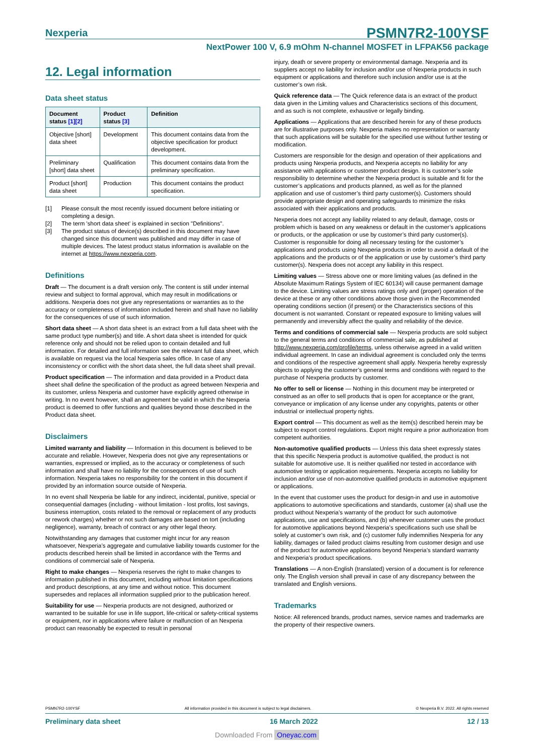Nexperia
PSMN7R2-100YSF
NextPower 100 V, 6.9 mOhm N-channel MOSFET in LFPAK56 package
12. Legal information
Data sheet status
| Document status [1][2] | Product status [3] | Definition |
| --- | --- | --- |
| Objective [short] data sheet | Development | This document contains data from the objective specification for product development. |
| Preliminary [short] data sheet | Qualification | This document contains data from the preliminary specification. |
| Product [short] data sheet | Production | This document contains the product specification. |
[1] Please consult the most recently issued document before initiating or completing a design.
[2] The term 'short data sheet' is explained in section "Definitions".
[3] The product status of device(s) described in this document may have changed since this document was published and may differ in case of multiple devices. The latest product status information is available on the internet at https://www.nexperia.com.
Definitions
Draft — The document is a draft version only. The content is still under internal review and subject to formal approval, which may result in modifications or additions. Nexperia does not give any representations or warranties as to the accuracy or completeness of information included herein and shall have no liability for the consequences of use of such information.
Short data sheet — A short data sheet is an extract from a full data sheet with the same product type number(s) and title. A short data sheet is intended for quick reference only and should not be relied upon to contain detailed and full information. For detailed and full information see the relevant full data sheet, which is available on request via the local Nexperia sales office. In case of any inconsistency or conflict with the short data sheet, the full data sheet shall prevail.
Product specification — The information and data provided in a Product data sheet shall define the specification of the product as agreed between Nexperia and its customer, unless Nexperia and customer have explicitly agreed otherwise in writing. In no event however, shall an agreement be valid in which the Nexperia product is deemed to offer functions and qualities beyond those described in the Product data sheet.
Disclaimers
Limited warranty and liability — Information in this document is believed to be accurate and reliable. However, Nexperia does not give any representations or warranties, expressed or implied, as to the accuracy or completeness of such information and shall have no liability for the consequences of use of such information. Nexperia takes no responsibility for the content in this document if provided by an information source outside of Nexperia.
In no event shall Nexperia be liable for any indirect, incidental, punitive, special or consequential damages (including - without limitation - lost profits, lost savings, business interruption, costs related to the removal or replacement of any products or rework charges) whether or not such damages are based on tort (including negligence), warranty, breach of contract or any other legal theory.
Notwithstanding any damages that customer might incur for any reason whatsoever, Nexperia’s aggregate and cumulative liability towards customer for the products described herein shall be limited in accordance with the Terms and conditions of commercial sale of Nexperia.
Right to make changes — Nexperia reserves the right to make changes to information published in this document, including without limitation specifications and product descriptions, at any time and without notice. This document supersedes and replaces all information supplied prior to the publication hereof.
Suitability for use — Nexperia products are not designed, authorized or warranted to be suitable for use in life support, life-critical or safety-critical systems or equipment, nor in applications where failure or malfunction of an Nexperia product can reasonably be expected to result in personal
injury, death or severe property or environmental damage. Nexperia and its suppliers accept no liability for inclusion and/or use of Nexperia products in such equipment or applications and therefore such inclusion and/or use is at the customer’s own risk.
Quick reference data — The Quick reference data is an extract of the product data given in the Limiting values and Characteristics sections of this document, and as such is not complete, exhaustive or legally binding.
Applications — Applications that are described herein for any of these products are for illustrative purposes only. Nexperia makes no representation or warranty that such applications will be suitable for the specified use without further testing or modification.
Customers are responsible for the design and operation of their applications and products using Nexperia products, and Nexperia accepts no liability for any assistance with applications or customer product design. It is customer’s sole responsibility to determine whether the Nexperia product is suitable and fit for the customer’s applications and products planned, as well as for the planned application and use of customer’s third party customer(s). Customers should provide appropriate design and operating safeguards to minimize the risks associated with their applications and products.
Nexperia does not accept any liability related to any default, damage, costs or problem which is based on any weakness or default in the customer’s applications or products, or the application or use by customer’s third party customer(s). Customer is responsible for doing all necessary testing for the customer’s applications and products using Nexperia products in order to avoid a default of the applications and the products or of the application or use by customer’s third party customer(s). Nexperia does not accept any liability in this respect.
Limiting values — Stress above one or more limiting values (as defined in the Absolute Maximum Ratings System of IEC 60134) will cause permanent damage to the device. Limiting values are stress ratings only and (proper) operation of the device at these or any other conditions above those given in the Recommended operating conditions section (if present) or the Characteristics sections of this document is not warranted. Constant or repeated exposure to limiting values will permanently and irreversibly affect the quality and reliability of the device.
Terms and conditions of commercial sale — Nexperia products are sold subject to the general terms and conditions of commercial sale, as published at http://www.nexperia.com/profile/terms, unless otherwise agreed in a valid written individual agreement. In case an individual agreement is concluded only the terms and conditions of the respective agreement shall apply. Nexperia hereby expressly objects to applying the customer’s general terms and conditions with regard to the purchase of Nexperia products by customer.
No offer to sell or license — Nothing in this document may be interpreted or construed as an offer to sell products that is open for acceptance or the grant, conveyance or implication of any license under any copyrights, patents or other industrial or intellectual property rights.
Export control — This document as well as the item(s) described herein may be subject to export control regulations. Export might require a prior authorization from competent authorities.
Non-automotive qualified products — Unless this data sheet expressly states that this specific Nexperia product is automotive qualified, the product is not suitable for automotive use. It is neither qualified nor tested in accordance with automotive testing or application requirements. Nexperia accepts no liability for inclusion and/or use of non-automotive qualified products in automotive equipment or applications.
In the event that customer uses the product for design-in and use in automotive applications to automotive specifications and standards, customer (a) shall use the product without Nexperia’s warranty of the product for such automotive applications, use and specifications, and (b) whenever customer uses the product for automotive applications beyond Nexperia’s specifications such use shall be solely at customer’s own risk, and (c) customer fully indemnifies Nexperia for any liability, damages or failed product claims resulting from customer design and use of the product for automotive applications beyond Nexperia’s standard warranty and Nexperia’s product specifications.
Translations — A non-English (translated) version of a document is for reference only. The English version shall prevail in case of any discrepancy between the translated and English versions.
Trademarks
Notice: All referenced brands, product names, service names and trademarks are the property of their respective owners.
PSMN7R2-100YSF All information provided in this document is subject to legal disclaimers. © Nexperia B.V. 2022. All rights reserved
Preliminary data sheet 16 March 2022 12 / 13
Downloaded From Oneyac.com